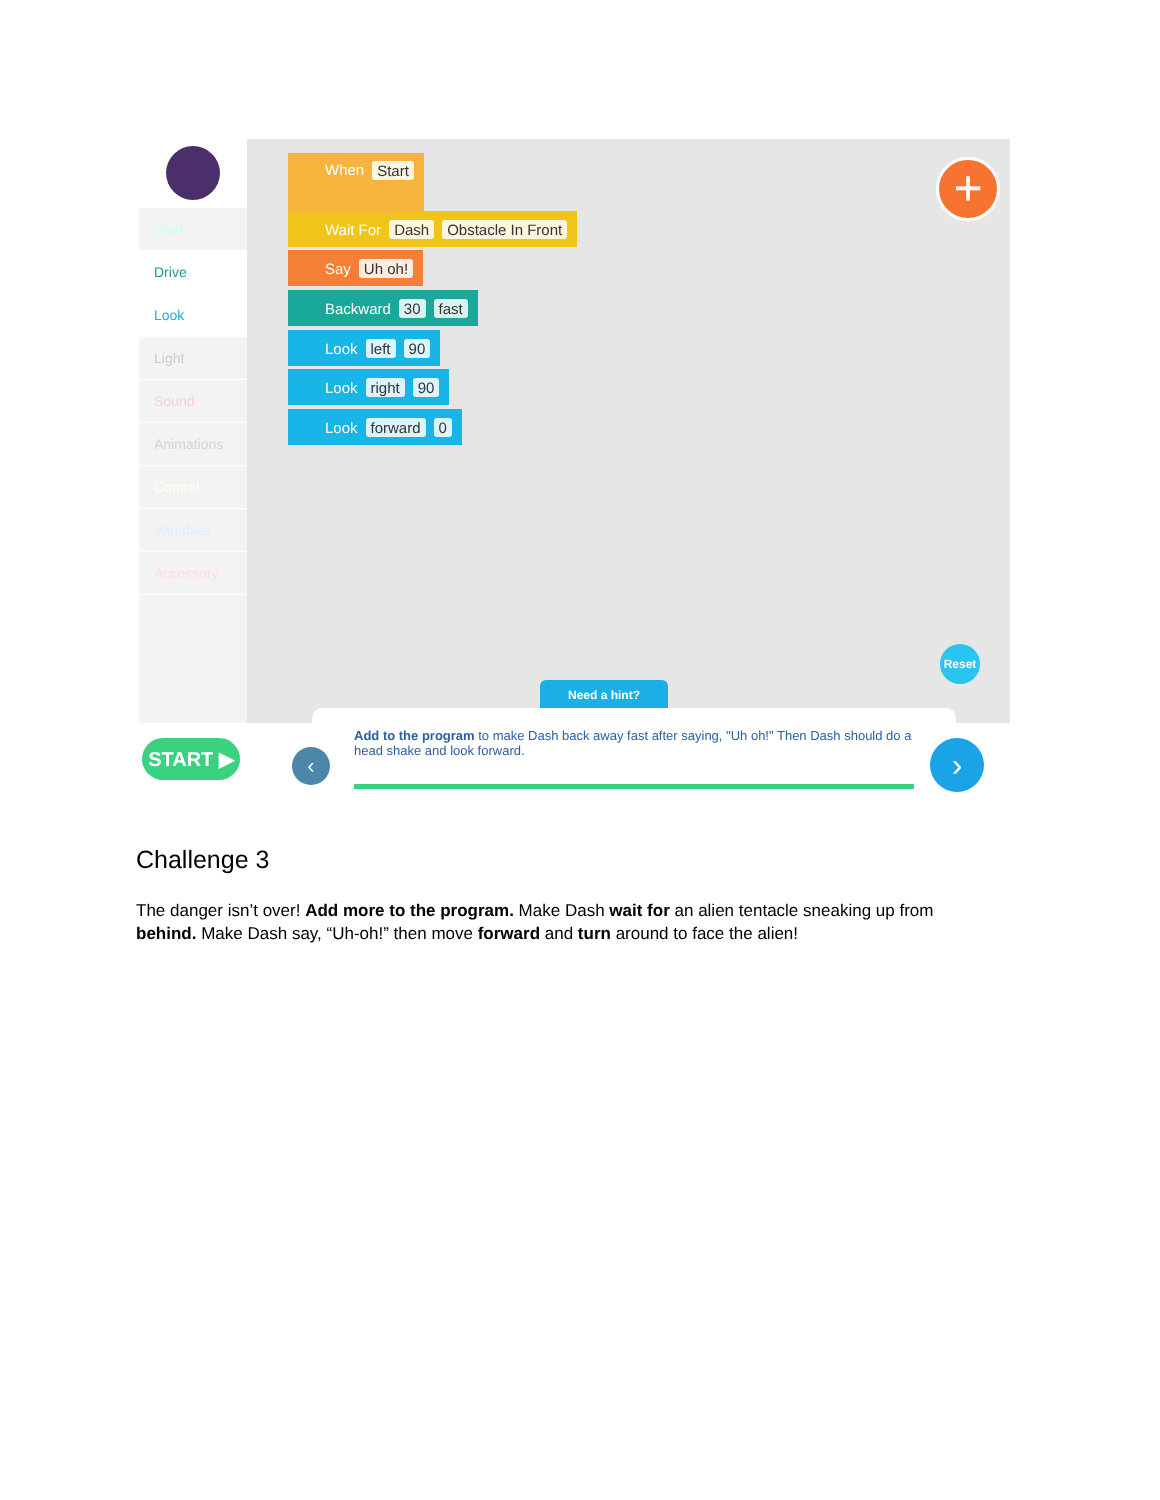Start
Drive
Look
Light
Sound
Animations
Control
Variables
Accessory
When Start
Wait For Dash Obstacle In Front
Say Uh oh!
Backward 30 fast
Look left 90
Look right 90
Look forward 0
+
Reset
Need a hint?
START ▶
Add to the program to make Dash back away fast after saying, "Uh oh!" Then Dash should do a head shake and look forward.
‹ ›
Challenge 3
The danger isn’t over! Add more to the program. Make Dash wait for an alien tentacle sneaking up from behind. Make Dash say, “Uh-oh!” then move forward and turn around to face the alien!